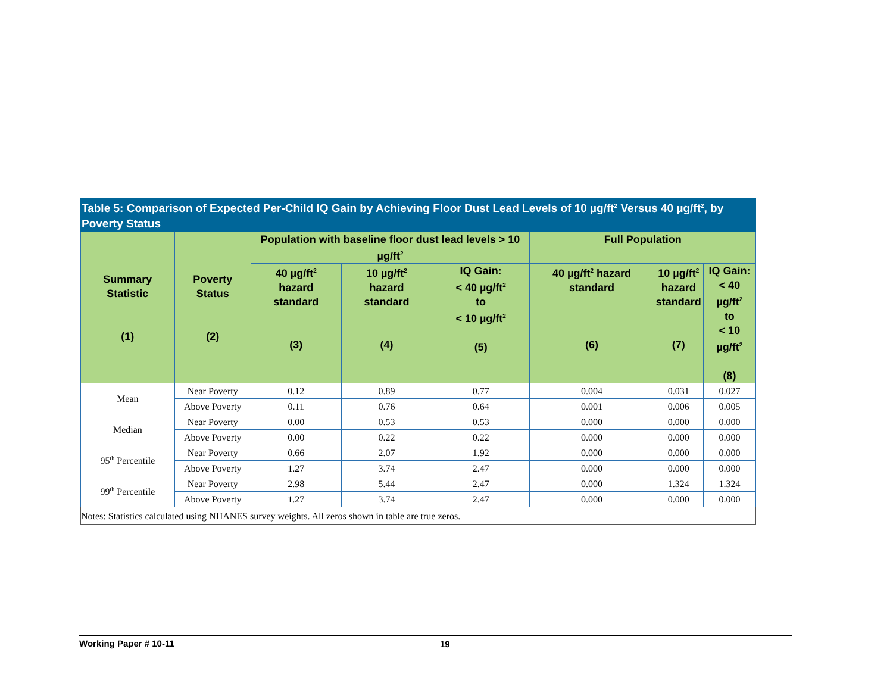Table 5: Comparison of Expected Per-Child IQ Gain by Achieving Floor Dust Lead Levels of 10 µg/ft<sup>2</sup> Versus 40 µg/ft<sup>2</sup>, by Poverty Status
| Summary Statistic (1) | Poverty Status (2) | Population with baseline floor dust lead levels > 10 µg/ft<sup>2</sup> | | | Full Population | | |
| --- | --- | --- | --- | --- | --- | --- | --- |
| | | 40 µg/ft<sup>2</sup> hazard standard (3) | 10 µg/ft<sup>2</sup> hazard standard (4) | IQ Gain: < 40 µg/ft<sup>2</sup> to < 10 µg/ft<sup>2</sup> (5) | 40 µg/ft<sup>2</sup> hazard standard (6) | 10 µg/ft<sup>2</sup> hazard standard (7) | IQ Gain: < 40 µg/ft<sup>2</sup> to < 10 µg/ft<sup>2</sup> (8) |
| Mean | Near Poverty | 0.12 | 0.89 | 0.77 | 0.004 | 0.031 | 0.027 |
| | Above Poverty | 0.11 | 0.76 | 0.64 | 0.001 | 0.006 | 0.005 |
| Median | Near Poverty | 0.00 | 0.53 | 0.53 | 0.000 | 0.000 | 0.000 |
| | Above Poverty | 0.00 | 0.22 | 0.22 | 0.000 | 0.000 | 0.000 |
| 95<sup>th</sup> Percentile | Near Poverty | 0.66 | 2.07 | 1.92 | 0.000 | 0.000 | 0.000 |
| | Above Poverty | 1.27 | 3.74 | 2.47 | 0.000 | 0.000 | 0.000 |
| 99<sup>th</sup> Percentile | Near Poverty | 2.98 | 5.44 | 2.47 | 0.000 | 1.324 | 1.324 |
| | Above Poverty | 1.27 | 3.74 | 2.47 | 0.000 | 0.000 | 0.000 |
| Notes: Statistics calculated using NHANES survey weights. All zeros shown in table are true zeros. | | | | | | | |
Working Paper # 10-11 19